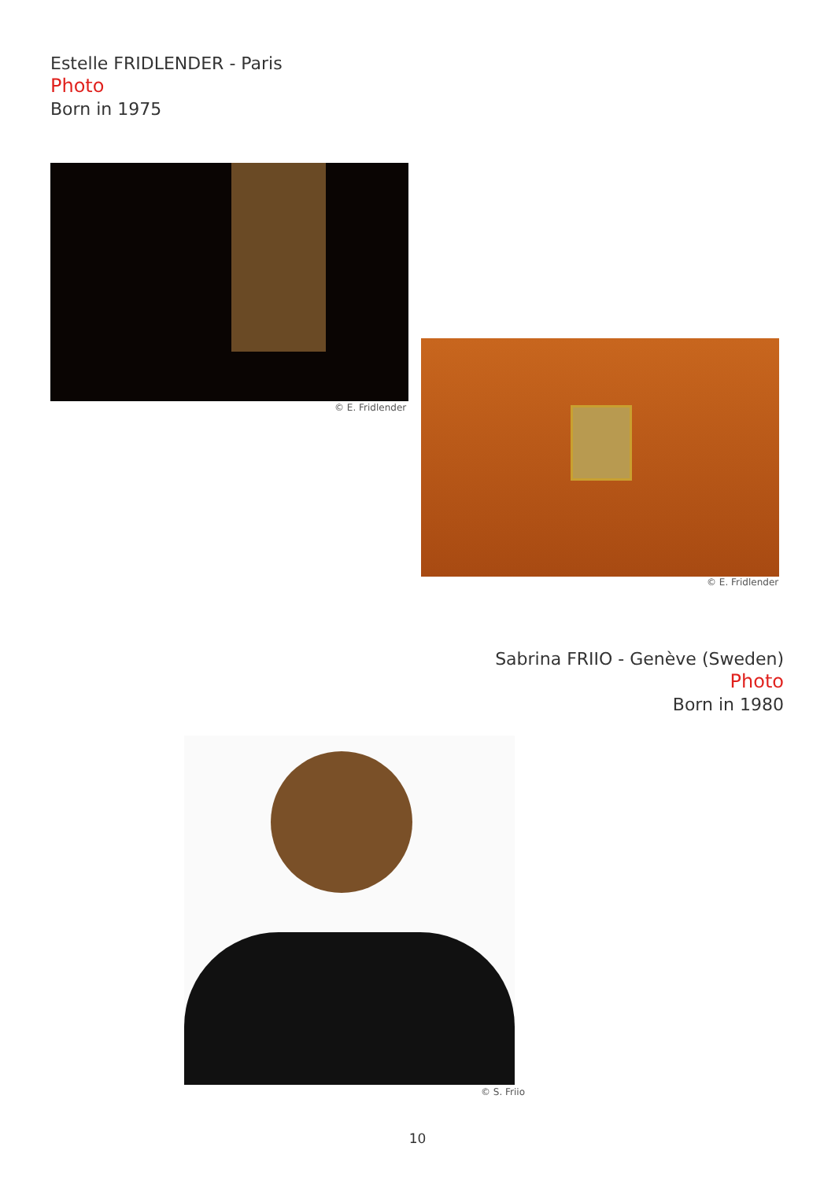Estelle FRIDLENDER - Paris
Photo
Born in 1975
© E. Fridlender
© E. Fridlender
Sabrina FRIIO - Genève (Sweden)
Photo
Born in 1980
© S. Friio
10